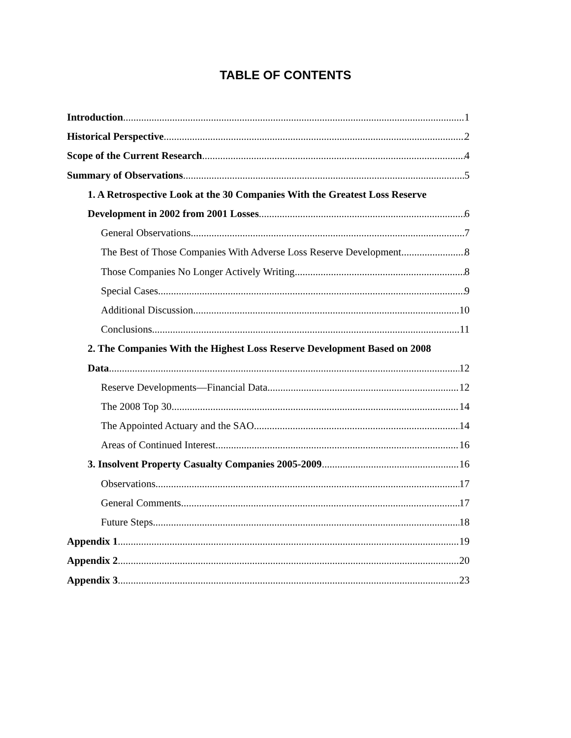TABLE OF CONTENTS
Introduction 1
Historical Perspective 2
Scope of the Current Research 4
Summary of Observations 5
1. A Retrospective Look at the 30 Companies With the Greatest Loss Reserve
Development in 2002 from 2001 Losses 6
General Observations 7
The Best of Those Companies With Adverse Loss Reserve Development 8
Those Companies No Longer Actively Writing 8
Special Cases 9
Additional Discussion 10
Conclusions 11
2. The Companies With the Highest Loss Reserve Development Based on 2008
Data 12
Reserve Developments—Financial Data 12
The 2008 Top 30 14
The Appointed Actuary and the SAO 14
Areas of Continued Interest 16
3. Insolvent Property Casualty Companies 2005-2009 16
Observations 17
General Comments 17
Future Steps 18
Appendix 1 19
Appendix 2 20
Appendix 3 23